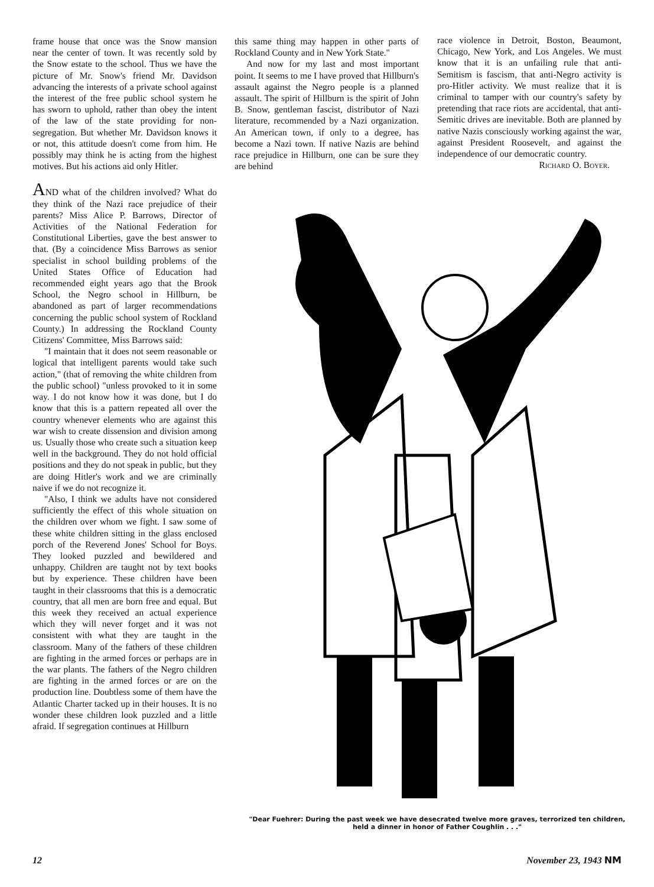frame house that once was the Snow mansion near the center of town. It was recently sold by the Snow estate to the school. Thus we have the picture of Mr. Snow's friend Mr. Davidson advancing the interests of a private school against the interest of the free public school system he has sworn to uphold, rather than obey the intent of the law of the state providing for non-segregation. But whether Mr. Davidson knows it or not, this attitude doesn't come from him. He possibly may think he is acting from the highest motives. But his actions aid only Hitler.
AND what of the children involved? What do they think of the Nazi race prejudice of their parents? Miss Alice P. Barrows, Director of Activities of the National Federation for Constitutional Liberties, gave the best answer to that. (By a coincidence Miss Barrows as senior specialist in school building problems of the United States Office of Education had recommended eight years ago that the Brook School, the Negro school in Hillburn, be abandoned as part of larger recommendations concerning the public school system of Rockland County.) In addressing the Rockland County Citizens' Committee, Miss Barrows said:
"I maintain that it does not seem reasonable or logical that intelligent parents would take such action," (that of removing the white children from the public school) "unless provoked to it in some way. I do not know how it was done, but I do know that this is a pattern repeated all over the country whenever elements who are against this war wish to create dissension and division among us. Usually those who create such a situation keep well in the background. They do not hold official positions and they do not speak in public, but they are doing Hitler's work and we are criminally naive if we do not recognize it.
"Also, I think we adults have not considered sufficiently the effect of this whole situation on the children over whom we fight. I saw some of these white children sitting in the glass enclosed porch of the Reverend Jones' School for Boys. They looked puzzled and bewildered and unhappy. Children are taught not by text books but by experience. These children have been taught in their classrooms that this is a democratic country, that all men are born free and equal. But this week they received an actual experience which they will never forget and it was not consistent with what they are taught in the classroom. Many of the fathers of these children are fighting in the armed forces or perhaps are in the war plants. The fathers of the Negro children are fighting in the armed forces or are on the production line. Doubtless some of them have the Atlantic Charter tacked up in their houses. It is no wonder these children look puzzled and a little afraid. If segregation continues at Hillburn
this same thing may happen in other parts of Rockland County and in New York State."
And now for my last and most important point. It seems to me I have proved that Hillburn's assault against the Negro people is a planned assault. The spirit of Hillburn is the spirit of John B. Snow, gentleman fascist, distributor of Nazi literature, recommended by a Nazi organization. An American town, if only to a degree, has become a Nazi town. If native Nazis are behind race prejudice in Hillburn, one can be sure they are behind
race violence in Detroit, Boston, Beaumont, Chicago, New York, and Los Angeles. We must know that it is an unfailing rule that anti-Semitism is fascism, that anti-Negro activity is pro-Hitler activity. We must realize that it is criminal to tamper with our country's safety by pretending that race riots are accidental, that anti-Semitic drives are inevitable. Both are planned by native Nazis consciously working against the war, against President Roosevelt, and against the independence of our democratic country.
Richard O. Boyer.
"Dear Fuehrer: During the past week we have desecrated twelve more graves, terrorized ten children, held a dinner in honor of Father Coughlin . . ."
12 November 23, 1943 NM